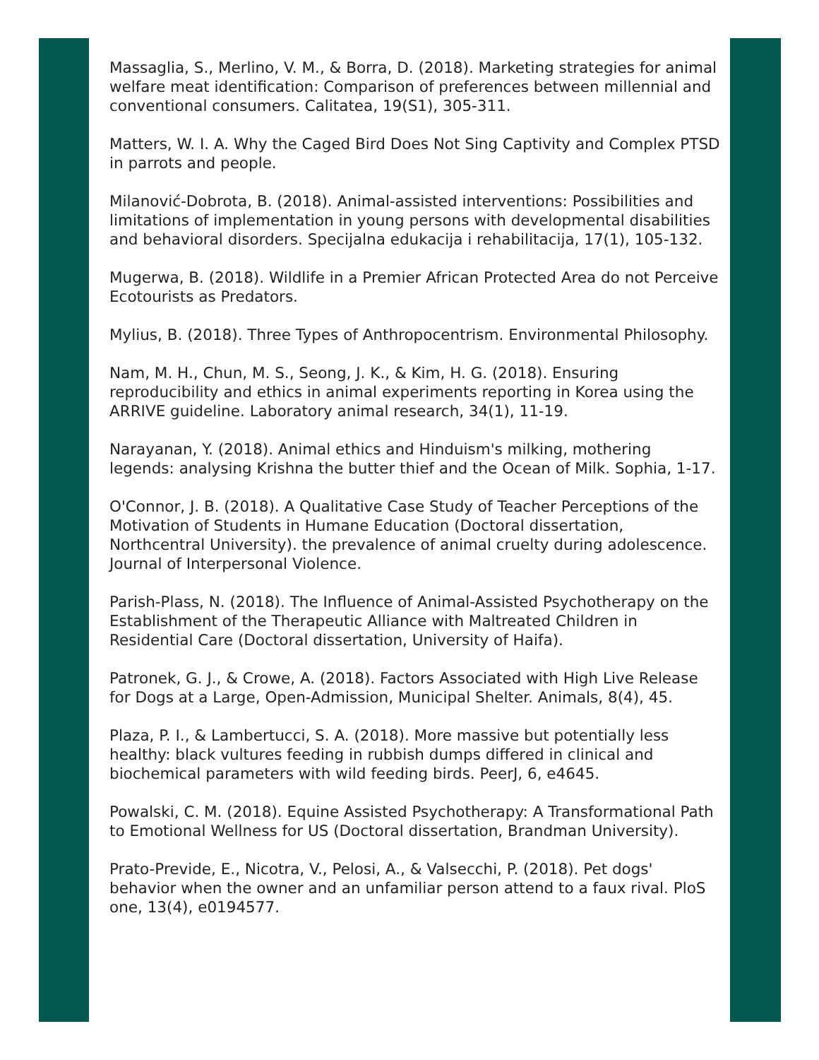Massaglia, S., Merlino, V. M., & Borra, D. (2018). Marketing strategies for animal welfare meat identification: Comparison of preferences between millennial and conventional consumers. Calitatea, 19(S1), 305-311.
Matters, W. I. A. Why the Caged Bird Does Not Sing Captivity and Complex PTSD in parrots and people.
Milanović-Dobrota, B. (2018). Animal-assisted interventions: Possibilities and limitations of implementation in young persons with developmental disabilities and behavioral disorders. Specijalna edukacija i rehabilitacija, 17(1), 105-132.
Mugerwa, B. (2018). Wildlife in a Premier African Protected Area do not Perceive Ecotourists as Predators.
Mylius, B. (2018). Three Types of Anthropocentrism. Environmental Philosophy.
Nam, M. H., Chun, M. S., Seong, J. K., & Kim, H. G. (2018). Ensuring reproducibility and ethics in animal experiments reporting in Korea using the ARRIVE guideline. Laboratory animal research, 34(1), 11-19.
Narayanan, Y. (2018). Animal ethics and Hinduism's milking, mothering legends: analysing Krishna the butter thief and the Ocean of Milk. Sophia, 1-17.
O'Connor, J. B. (2018). A Qualitative Case Study of Teacher Perceptions of the Motivation of Students in Humane Education (Doctoral dissertation, Northcentral University). the prevalence of animal cruelty during adolescence. Journal of Interpersonal Violence.
Parish-Plass, N. (2018). The Influence of Animal-Assisted Psychotherapy on the Establishment of the Therapeutic Alliance with Maltreated Children in Residential Care (Doctoral dissertation, University of Haifa).
Patronek, G. J., & Crowe, A. (2018). Factors Associated with High Live Release for Dogs at a Large, Open-Admission, Municipal Shelter. Animals, 8(4), 45.
Plaza, P. I., & Lambertucci, S. A. (2018). More massive but potentially less healthy: black vultures feeding in rubbish dumps differed in clinical and biochemical parameters with wild feeding birds. PeerJ, 6, e4645.
Powalski, C. M. (2018). Equine Assisted Psychotherapy: A Transformational Path to Emotional Wellness for US (Doctoral dissertation, Brandman University).
Prato-Previde, E., Nicotra, V., Pelosi, A., & Valsecchi, P. (2018). Pet dogs' behavior when the owner and an unfamiliar person attend to a faux rival. PloS one, 13(4), e0194577.